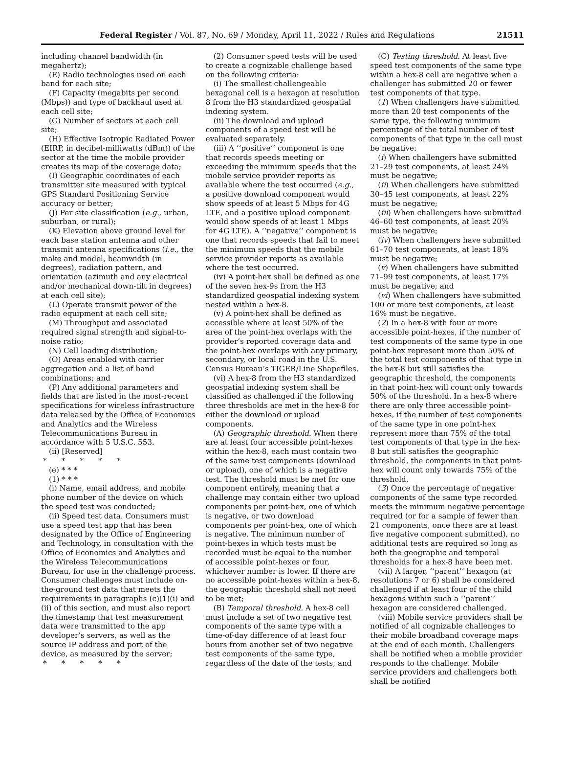Federal Register / Vol. 87, No. 69 / Monday, April 11, 2022 / Rules and Regulations 21511
including channel bandwidth (in megahertz);
(E) Radio technologies used on each band for each site;
(F) Capacity (megabits per second (Mbps)) and type of backhaul used at each cell site;
(G) Number of sectors at each cell site;
(H) Effective Isotropic Radiated Power (EIRP, in decibel-milliwatts (dBm)) of the sector at the time the mobile provider creates its map of the coverage data;
(I) Geographic coordinates of each transmitter site measured with typical GPS Standard Positioning Service accuracy or better;
(J) Per site classification (e.g., urban, suburban, or rural);
(K) Elevation above ground level for each base station antenna and other transmit antenna specifications (i.e., the make and model, beamwidth (in degrees), radiation pattern, and orientation (azimuth and any electrical and/or mechanical down-tilt in degrees) at each cell site);
(L) Operate transmit power of the radio equipment at each cell site;
(M) Throughput and associated required signal strength and signal-to-noise ratio;
(N) Cell loading distribution;
(O) Areas enabled with carrier aggregation and a list of band combinations; and
(P) Any additional parameters and fields that are listed in the most-recent specifications for wireless infrastructure data released by the Office of Economics and Analytics and the Wireless Telecommunications Bureau in accordance with 5 U.S.C. 553.
(ii) [Reserved]
* * * * *
(e) * * *
(1) * * *
(i) Name, email address, and mobile phone number of the device on which the speed test was conducted;
(ii) Speed test data. Consumers must use a speed test app that has been designated by the Office of Engineering and Technology, in consultation with the Office of Economics and Analytics and the Wireless Telecommunications Bureau, for use in the challenge process. Consumer challenges must include on-the-ground test data that meets the requirements in paragraphs (c)(1)(i) and (ii) of this section, and must also report the timestamp that test measurement data were transmitted to the app developer’s servers, as well as the source IP address and port of the device, as measured by the server;
* * * * *
(2) Consumer speed tests will be used to create a cognizable challenge based on the following criteria:
(i) The smallest challengeable hexagonal cell is a hexagon at resolution 8 from the H3 standardized geospatial indexing system.
(ii) The download and upload components of a speed test will be evaluated separately.
(iii) A ‘‘positive’’ component is one that records speeds meeting or exceeding the minimum speeds that the mobile service provider reports as available where the test occurred (e.g., a positive download component would show speeds of at least 5 Mbps for 4G LTE, and a positive upload component would show speeds of at least 1 Mbps for 4G LTE). A ‘‘negative’’ component is one that records speeds that fail to meet the minimum speeds that the mobile service provider reports as available where the test occurred.
(iv) A point-hex shall be defined as one of the seven hex-9s from the H3 standardized geospatial indexing system nested within a hex-8.
(v) A point-hex shall be defined as accessible where at least 50% of the area of the point-hex overlaps with the provider’s reported coverage data and the point-hex overlaps with any primary, secondary, or local road in the U.S. Census Bureau’s TIGER/Line Shapefiles.
(vi) A hex-8 from the H3 standardized geospatial indexing system shall be classified as challenged if the following three thresholds are met in the hex-8 for either the download or upload components.
(A) Geographic threshold. When there are at least four accessible point-hexes within the hex-8, each must contain two of the same test components (download or upload), one of which is a negative test. The threshold must be met for one component entirely, meaning that a challenge may contain either two upload components per point-hex, one of which is negative, or two download components per point-hex, one of which is negative. The minimum number of point-hexes in which tests must be recorded must be equal to the number of accessible point-hexes or four, whichever number is lower. If there are no accessible point-hexes within a hex-8, the geographic threshold shall not need to be met;
(B) Temporal threshold. A hex-8 cell must include a set of two negative test components of the same type with a time-of-day difference of at least four hours from another set of two negative test components of the same type, regardless of the date of the tests; and
(C) Testing threshold. At least five speed test components of the same type within a hex-8 cell are negative when a challenger has submitted 20 or fewer test components of that type.
(1) When challengers have submitted more than 20 test components of the same type, the following minimum percentage of the total number of test components of that type in the cell must be negative:
(i) When challengers have submitted 21–29 test components, at least 24% must be negative;
(ii) When challengers have submitted 30–45 test components, at least 22% must be negative;
(iii) When challengers have submitted 46–60 test components, at least 20% must be negative;
(iv) When challengers have submitted 61–70 test components, at least 18% must be negative;
(v) When challengers have submitted 71–99 test components, at least 17% must be negative; and
(vi) When challengers have submitted 100 or more test components, at least 16% must be negative.
(2) In a hex-8 with four or more accessible point-hexes, if the number of test components of the same type in one point-hex represent more than 50% of the total test components of that type in the hex-8 but still satisfies the geographic threshold, the components in that point-hex will count only towards 50% of the threshold. In a hex-8 where there are only three accessible point-hexes, if the number of test components of the same type in one point-hex represent more than 75% of the total test components of that type in the hex-8 but still satisfies the geographic threshold, the components in that point-hex will count only towards 75% of the threshold.
(3) Once the percentage of negative components of the same type recorded meets the minimum negative percentage required (or for a sample of fewer than 21 components, once there are at least five negative component submitted), no additional tests are required so long as both the geographic and temporal thresholds for a hex-8 have been met.
(vii) A larger, ‘‘parent’’ hexagon (at resolutions 7 or 6) shall be considered challenged if at least four of the child hexagons within such a ‘‘parent’’ hexagon are considered challenged.
(viii) Mobile service providers shall be notified of all cognizable challenges to their mobile broadband coverage maps at the end of each month. Challengers shall be notified when a mobile provider responds to the challenge. Mobile service providers and challengers both shall be notified